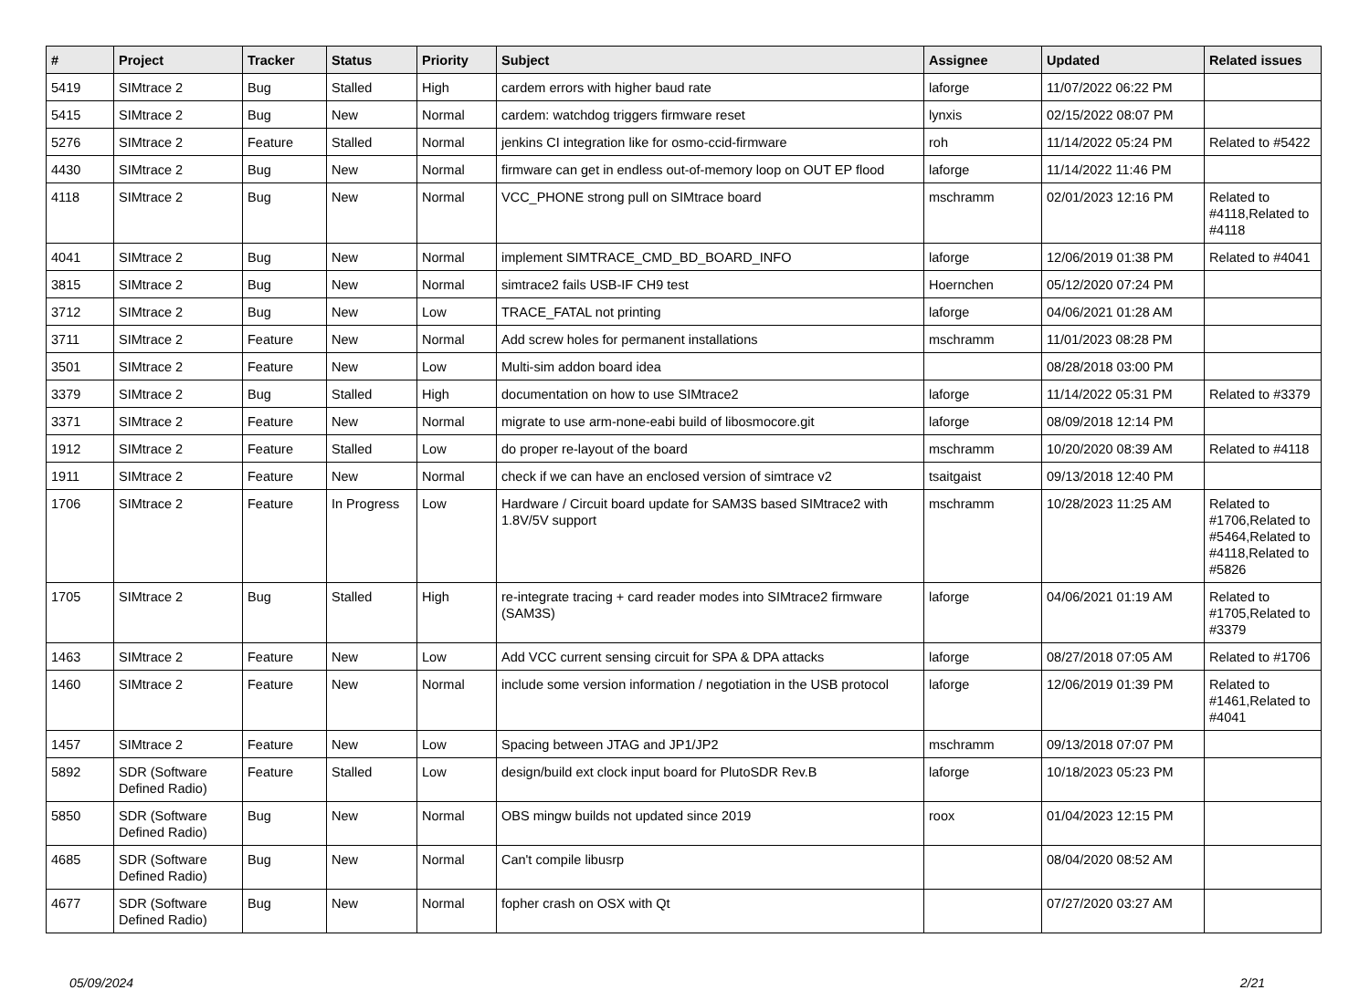| # | Project | Tracker | Status | Priority | Subject | Assignee | Updated | Related issues |
| --- | --- | --- | --- | --- | --- | --- | --- | --- |
| 5419 | SIMtrace 2 | Bug | Stalled | High | cardem errors with higher baud rate | laforge | 11/07/2022 06:22 PM | |
| 5415 | SIMtrace 2 | Bug | New | Normal | cardem: watchdog triggers firmware reset | lynxis | 02/15/2022 08:07 PM | |
| 5276 | SIMtrace 2 | Feature | Stalled | Normal | jenkins CI integration like for osmo-ccid-firmware | roh | 11/14/2022 05:24 PM | Related to #5422 |
| 4430 | SIMtrace 2 | Bug | New | Normal | firmware can get in endless out-of-memory loop on OUT EP flood | laforge | 11/14/2022 11:46 PM | |
| 4118 | SIMtrace 2 | Bug | New | Normal | VCC_PHONE strong pull on SIMtrace board | mschramm | 02/01/2023 12:16 PM | Related to #4118,Related to #4118 |
| 4041 | SIMtrace 2 | Bug | New | Normal | implement SIMTRACE_CMD_BD_BOARD_INFO | laforge | 12/06/2019 01:38 PM | Related to #4041 |
| 3815 | SIMtrace 2 | Bug | New | Normal | simtrace2 fails USB-IF CH9 test | Hoernchen | 05/12/2020 07:24 PM | |
| 3712 | SIMtrace 2 | Bug | New | Low | TRACE_FATAL not printing | laforge | 04/06/2021 01:28 AM | |
| 3711 | SIMtrace 2 | Feature | New | Normal | Add screw holes for permanent installations | mschramm | 11/01/2023 08:28 PM | |
| 3501 | SIMtrace 2 | Feature | New | Low | Multi-sim addon board idea | | 08/28/2018 03:00 PM | |
| 3379 | SIMtrace 2 | Bug | Stalled | High | documentation on how to use SIMtrace2 | laforge | 11/14/2022 05:31 PM | Related to #3379 |
| 3371 | SIMtrace 2 | Feature | New | Normal | migrate to use arm-none-eabi build of libosmocore.git | laforge | 08/09/2018 12:14 PM | |
| 1912 | SIMtrace 2 | Feature | Stalled | Low | do proper re-layout of the board | mschramm | 10/20/2020 08:39 AM | Related to #4118 |
| 1911 | SIMtrace 2 | Feature | New | Normal | check if we can have an enclosed version of simtrace v2 | tsaitgaist | 09/13/2018 12:40 PM | |
| 1706 | SIMtrace 2 | Feature | In Progress | Low | Hardware / Circuit board update for SAM3S based SIMtrace2 with 1.8V/5V support | mschramm | 10/28/2023 11:25 AM | Related to #1706,Related to #5464,Related to #4118,Related to #5826 |
| 1705 | SIMtrace 2 | Bug | Stalled | High | re-integrate tracing + card reader modes into SIMtrace2 firmware (SAM3S) | laforge | 04/06/2021 01:19 AM | Related to #1705,Related to #3379 |
| 1463 | SIMtrace 2 | Feature | New | Low | Add VCC current sensing circuit for SPA & DPA attacks | laforge | 08/27/2018 07:05 AM | Related to #1706 |
| 1460 | SIMtrace 2 | Feature | New | Normal | include some version information / negotiation in the USB protocol | laforge | 12/06/2019 01:39 PM | Related to #1461,Related to #4041 |
| 1457 | SIMtrace 2 | Feature | New | Low | Spacing between JTAG and JP1/JP2 | mschramm | 09/13/2018 07:07 PM | |
| 5892 | SDR (Software Defined Radio) | Feature | Stalled | Low | design/build ext clock input board for PlutoSDR Rev.B | laforge | 10/18/2023 05:23 PM | |
| 5850 | SDR (Software Defined Radio) | Bug | New | Normal | OBS mingw builds not updated since 2019 | roox | 01/04/2023 12:15 PM | |
| 4685 | SDR (Software Defined Radio) | Bug | New | Normal | Can't compile libusrp | | 08/04/2020 08:52 AM | |
| 4677 | SDR (Software Defined Radio) | Bug | New | Normal | fopher crash on OSX with Qt | | 07/27/2020 03:27 AM | |
05/09/2024 2/21